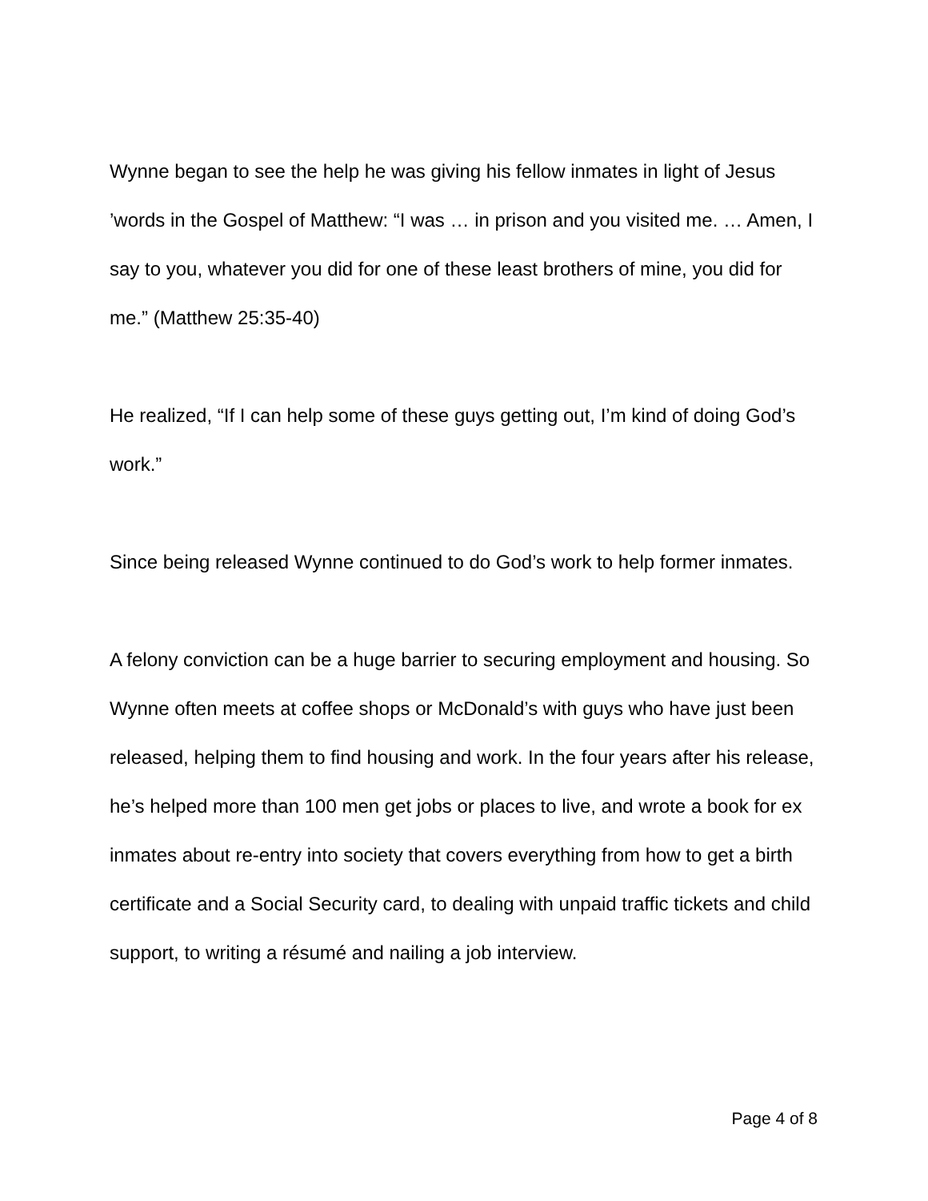Wynne began to see the help he was giving his fellow inmates in light of Jesus ’words in the Gospel of Matthew: “I was … in prison and you visited me. … Amen, I say to you, whatever you did for one of these least brothers of mine, you did for me.” (Matthew 25:35-40)
He realized, “If I can help some of these guys getting out, I’m kind of doing God’s work.”
Since being released Wynne continued to do God’s work to help former inmates.
A felony conviction can be a huge barrier to securing employment and housing. So Wynne often meets at coffee shops or McDonald’s with guys who have just been released, helping them to find housing and work. In the four years after his release, he’s helped more than 100 men get jobs or places to live, and wrote a book for ex inmates about re-entry into society that covers everything from how to get a birth certificate and a Social Security card, to dealing with unpaid traffic tickets and child support, to writing a résumé and nailing a job interview.
Page 4 of 8